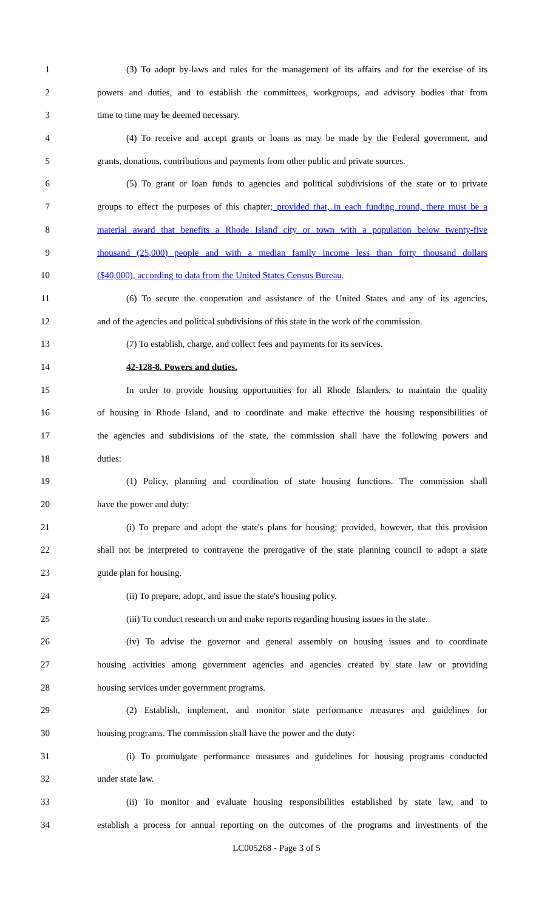1 (3) To adopt by-laws and rules for the management of its affairs and for the exercise of its
2 powers and duties, and to establish the committees, workgroups, and advisory bodies that from
3 time to time may be deemed necessary.
4 (4) To receive and accept grants or loans as may be made by the Federal government, and
5 grants, donations, contributions and payments from other public and private sources.
6 (5) To grant or loan funds to agencies and political subdivisions of the state or to private
7 groups to effect the purposes of this chapter; provided that, in each funding round, there must be a
8 material award that benefits a Rhode Island city or town with a population below twenty-five
9 thousand (25,000) people and with a median family income less than forty thousand dollars
10 ($40,000), according to data from the United States Census Bureau.
11 (6) To secure the cooperation and assistance of the United States and any of its agencies,
12 and of the agencies and political subdivisions of this state in the work of the commission.
13 (7) To establish, charge, and collect fees and payments for its services.
14 42-128-8. Powers and duties.
15 In order to provide housing opportunities for all Rhode Islanders, to maintain the quality
16 of housing in Rhode Island, and to coordinate and make effective the housing responsibilities of
17 the agencies and subdivisions of the state, the commission shall have the following powers and
18 duties:
19 (1) Policy, planning and coordination of state housing functions. The commission shall
20 have the power and duty:
21 (i) To prepare and adopt the state's plans for housing; provided, however, that this provision
22 shall not be interpreted to contravene the prerogative of the state planning council to adopt a state
23 guide plan for housing.
24 (ii) To prepare, adopt, and issue the state's housing policy.
25 (iii) To conduct research on and make reports regarding housing issues in the state.
26 (iv) To advise the governor and general assembly on housing issues and to coordinate
27 housing activities among government agencies and agencies created by state law or providing
28 housing services under government programs.
29 (2) Establish, implement, and monitor state performance measures and guidelines for
30 housing programs. The commission shall have the power and the duty:
31 (i) To promulgate performance measures and guidelines for housing programs conducted
32 under state law.
33 (ii) To monitor and evaluate housing responsibilities established by state law, and to
34 establish a process for annual reporting on the outcomes of the programs and investments of the
LC005268 - Page 3 of 5